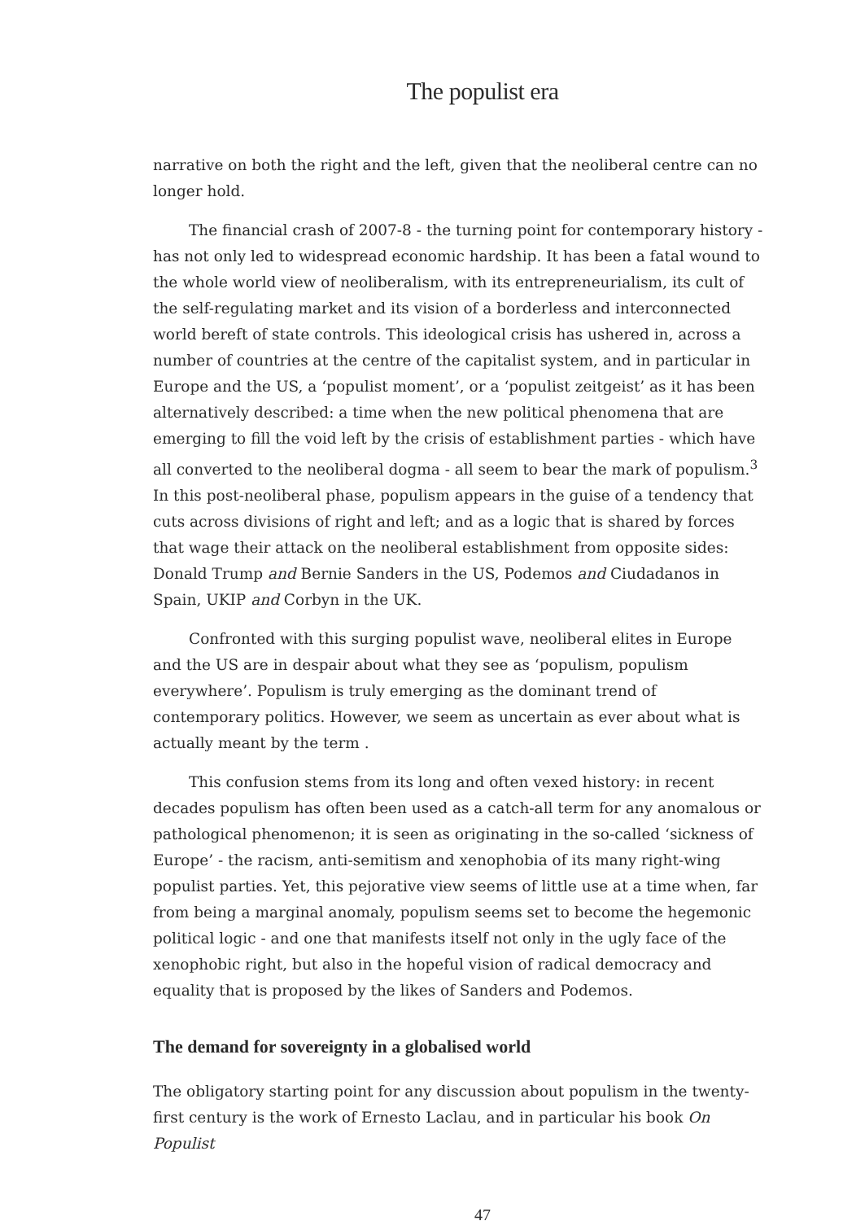The populist era
narrative on both the right and the left, given that the neoliberal centre can no longer hold.
The financial crash of 2007-8 - the turning point for contemporary history - has not only led to widespread economic hardship. It has been a fatal wound to the whole world view of neoliberalism, with its entrepreneurialism, its cult of the self-regulating market and its vision of a borderless and interconnected world bereft of state controls. This ideological crisis has ushered in, across a number of countries at the centre of the capitalist system, and in particular in Europe and the US, a ‘populist moment’, or a ‘populist zeitgeist’ as it has been alternatively described: a time when the new political phenomena that are emerging to fill the void left by the crisis of establishment parties - which have all converted to the neoliberal dogma - all seem to bear the mark of populism.<sup>3</sup> In this post-neoliberal phase, populism appears in the guise of a tendency that cuts across divisions of right and left; and as a logic that is shared by forces that wage their attack on the neoliberal establishment from opposite sides: Donald Trump and Bernie Sanders in the US, Podemos and Ciudadanos in Spain, UKIP and Corbyn in the UK.
Confronted with this surging populist wave, neoliberal elites in Europe and the US are in despair about what they see as ‘populism, populism everywhere’. Populism is truly emerging as the dominant trend of contemporary politics. However, we seem as uncertain as ever about what is actually meant by the term .
This confusion stems from its long and often vexed history: in recent decades populism has often been used as a catch-all term for any anomalous or pathological phenomenon; it is seen as originating in the so-called ‘sickness of Europe’ - the racism, anti-semitism and xenophobia of its many right-wing populist parties. Yet, this pejorative view seems of little use at a time when, far from being a marginal anomaly, populism seems set to become the hegemonic political logic - and one that manifests itself not only in the ugly face of the xenophobic right, but also in the hopeful vision of radical democracy and equality that is proposed by the likes of Sanders and Podemos.
The demand for sovereignty in a globalised world
The obligatory starting point for any discussion about populism in the twenty-first century is the work of Ernesto Laclau, and in particular his book On Populist
47